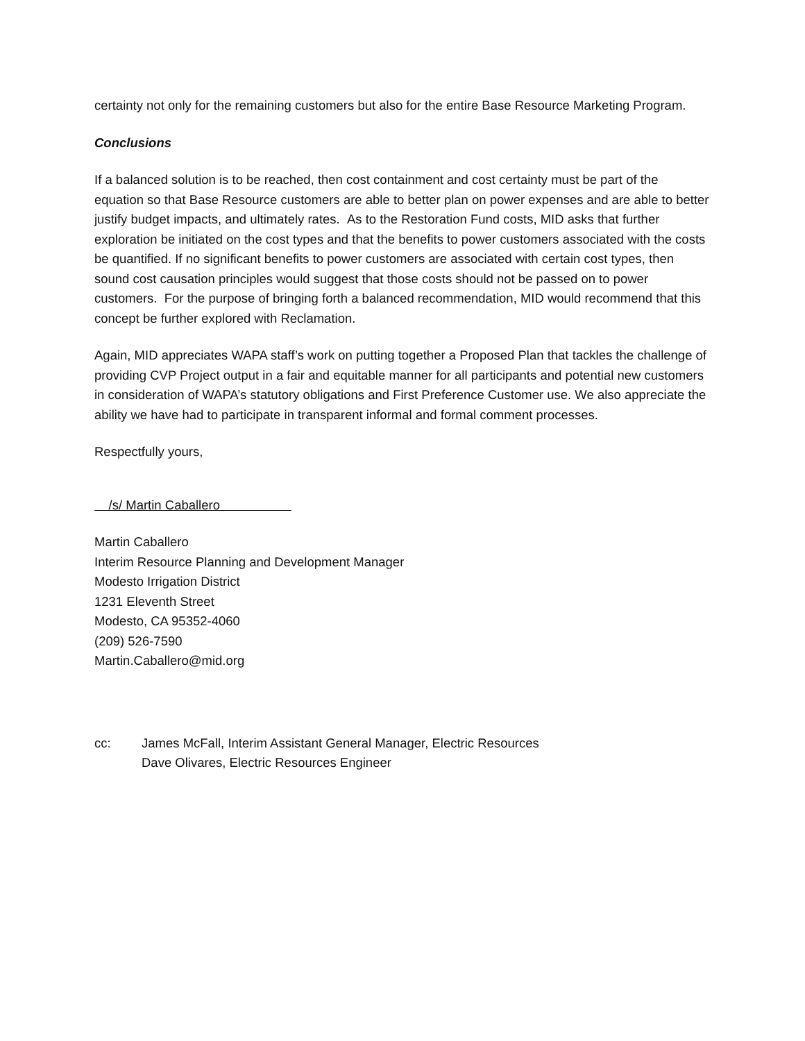certainty not only for the remaining customers but also for the entire Base Resource Marketing Program.
Conclusions
If a balanced solution is to be reached, then cost containment and cost certainty must be part of the equation so that Base Resource customers are able to better plan on power expenses and are able to better justify budget impacts, and ultimately rates. As to the Restoration Fund costs, MID asks that further exploration be initiated on the cost types and that the benefits to power customers associated with the costs be quantified. If no significant benefits to power customers are associated with certain cost types, then sound cost causation principles would suggest that those costs should not be passed on to power customers. For the purpose of bringing forth a balanced recommendation, MID would recommend that this concept be further explored with Reclamation.
Again, MID appreciates WAPA staff’s work on putting together a Proposed Plan that tackles the challenge of providing CVP Project output in a fair and equitable manner for all participants and potential new customers in consideration of WAPA’s statutory obligations and First Preference Customer use. We also appreciate the ability we have had to participate in transparent informal and formal comment processes.
Respectfully yours,
/s/ Martin Caballero
Martin Caballero
Interim Resource Planning and Development Manager
Modesto Irrigation District
1231 Eleventh Street
Modesto, CA 95352-4060
(209) 526-7590
Martin.Caballero@mid.org
cc: James McFall, Interim Assistant General Manager, Electric Resources
Dave Olivares, Electric Resources Engineer